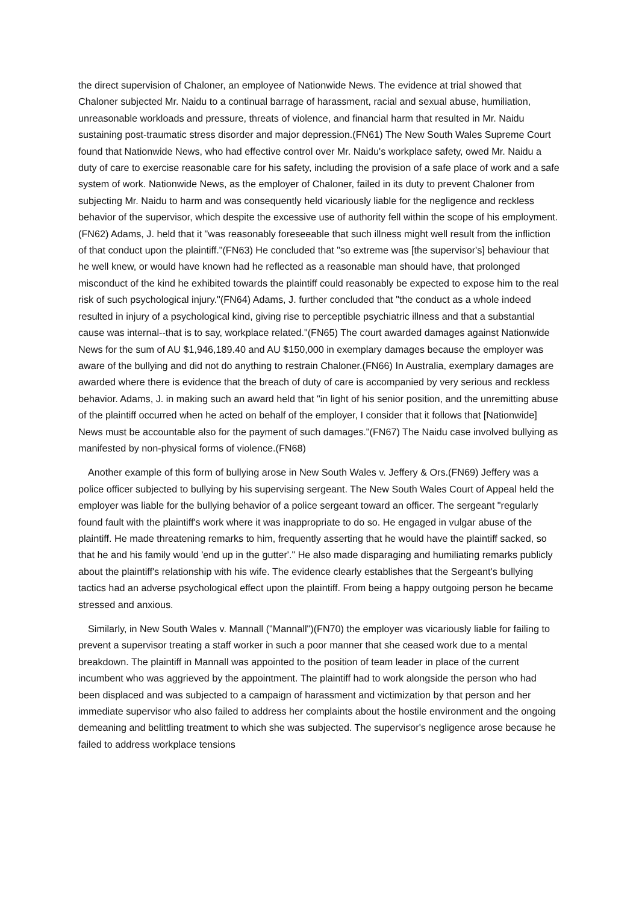the direct supervision of Chaloner, an employee of Nationwide News. The evidence at trial showed that Chaloner subjected Mr. Naidu to a continual barrage of harassment, racial and sexual abuse, humiliation, unreasonable workloads and pressure, threats of violence, and financial harm that resulted in Mr. Naidu sustaining post-traumatic stress disorder and major depression.(FN61) The New South Wales Supreme Court found that Nationwide News, who had effective control over Mr. Naidu's workplace safety, owed Mr. Naidu a duty of care to exercise reasonable care for his safety, including the provision of a safe place of work and a safe system of work. Nationwide News, as the employer of Chaloner, failed in its duty to prevent Chaloner from subjecting Mr. Naidu to harm and was consequently held vicariously liable for the negligence and reckless behavior of the supervisor, which despite the excessive use of authority fell within the scope of his employment.(FN62) Adams, J. held that it "was reasonably foreseeable that such illness might well result from the infliction of that conduct upon the plaintiff."(FN63) He concluded that "so extreme was [the supervisor's] behaviour that he well knew, or would have known had he reflected as a reasonable man should have, that prolonged misconduct of the kind he exhibited towards the plaintiff could reasonably be expected to expose him to the real risk of such psychological injury."(FN64) Adams, J. further concluded that "the conduct as a whole indeed resulted in injury of a psychological kind, giving rise to perceptible psychiatric illness and that a substantial cause was internal--that is to say, workplace related."(FN65) The court awarded damages against Nationwide News for the sum of AU $1,946,189.40 and AU $150,000 in exemplary damages because the employer was aware of the bullying and did not do anything to restrain Chaloner.(FN66) In Australia, exemplary damages are awarded where there is evidence that the breach of duty of care is accompanied by very serious and reckless behavior. Adams, J. in making such an award held that "in light of his senior position, and the unremitting abuse of the plaintiff occurred when he acted on behalf of the employer, I consider that it follows that [Nationwide] News must be accountable also for the payment of such damages."(FN67) The Naidu case involved bullying as manifested by non-physical forms of violence.(FN68)
Another example of this form of bullying arose in New South Wales v. Jeffery & Ors.(FN69) Jeffery was a police officer subjected to bullying by his supervising sergeant. The New South Wales Court of Appeal held the employer was liable for the bullying behavior of a police sergeant toward an officer. The sergeant "regularly found fault with the plaintiff's work where it was inappropriate to do so. He engaged in vulgar abuse of the plaintiff. He made threatening remarks to him, frequently asserting that he would have the plaintiff sacked, so that he and his family would 'end up in the gutter'." He also made disparaging and humiliating remarks publicly about the plaintiff's relationship with his wife. The evidence clearly establishes that the Sergeant's bullying tactics had an adverse psychological effect upon the plaintiff. From being a happy outgoing person he became stressed and anxious.
Similarly, in New South Wales v. Mannall ("Mannall")(FN70) the employer was vicariously liable for failing to prevent a supervisor treating a staff worker in such a poor manner that she ceased work due to a mental breakdown. The plaintiff in Mannall was appointed to the position of team leader in place of the current incumbent who was aggrieved by the appointment. The plaintiff had to work alongside the person who had been displaced and was subjected to a campaign of harassment and victimization by that person and her immediate supervisor who also failed to address her complaints about the hostile environment and the ongoing demeaning and belittling treatment to which she was subjected. The supervisor's negligence arose because he failed to address workplace tensions